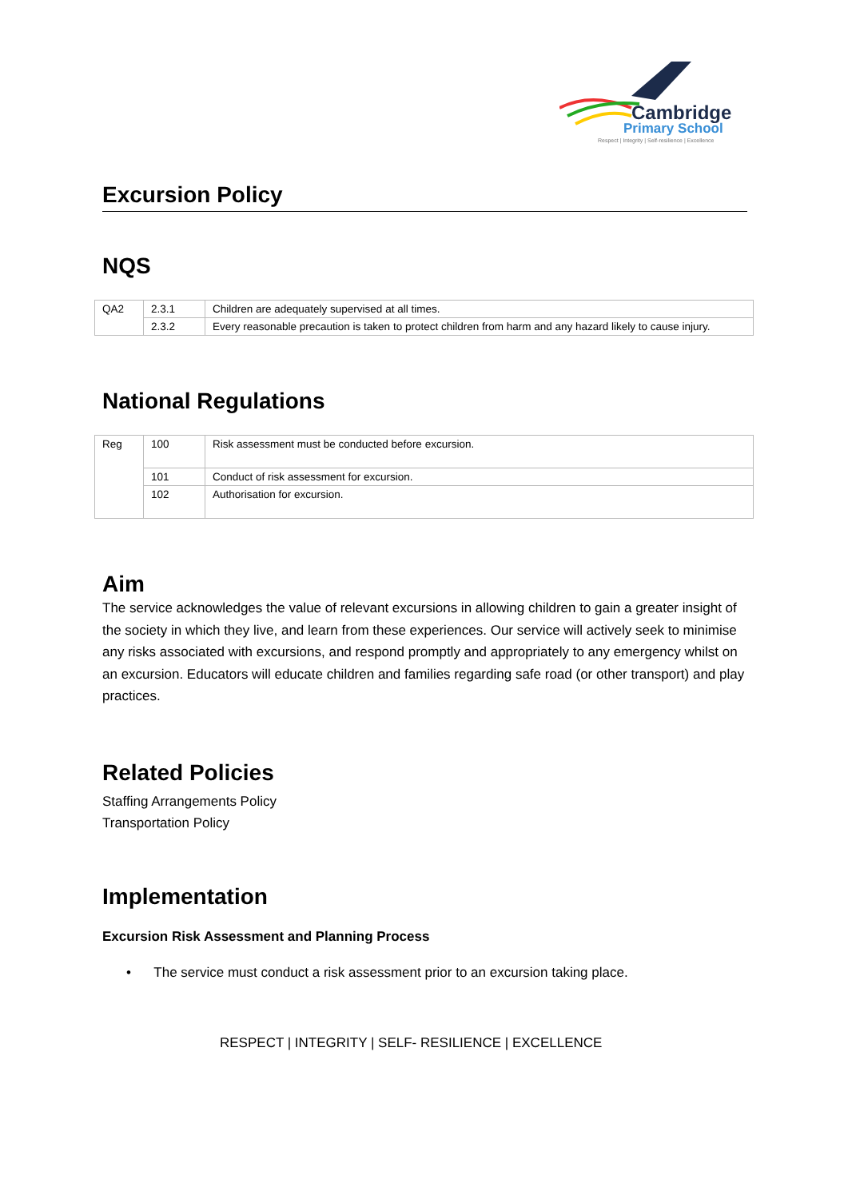Cambridge
Primary School
Respect | Integrity | Self-resilience | Excellence
Excursion Policy
NQS
| QA2 | 2.3.1 | Children are adequately supervised at all times. |
| | 2.3.2 | Every reasonable precaution is taken to protect children from harm and any hazard likely to cause injury. |
National Regulations
| Reg | 100 | Risk assessment must be conducted before excursion. |
| | 101 | Conduct of risk assessment for excursion. |
| | 102 | Authorisation for excursion. |
Aim
The service acknowledges the value of relevant excursions in allowing children to gain a greater insight of the society in which they live, and learn from these experiences. Our service will actively seek to minimise any risks associated with excursions, and respond promptly and appropriately to any emergency whilst on an excursion. Educators will educate children and families regarding safe road (or other transport) and play practices.
Related Policies
Staffing Arrangements Policy
Transportation Policy
Implementation
Excursion Risk Assessment and Planning Process
• The service must conduct a risk assessment prior to an excursion taking place.
RESPECT | INTEGRITY | SELF- RESILIENCE | EXCELLENCE